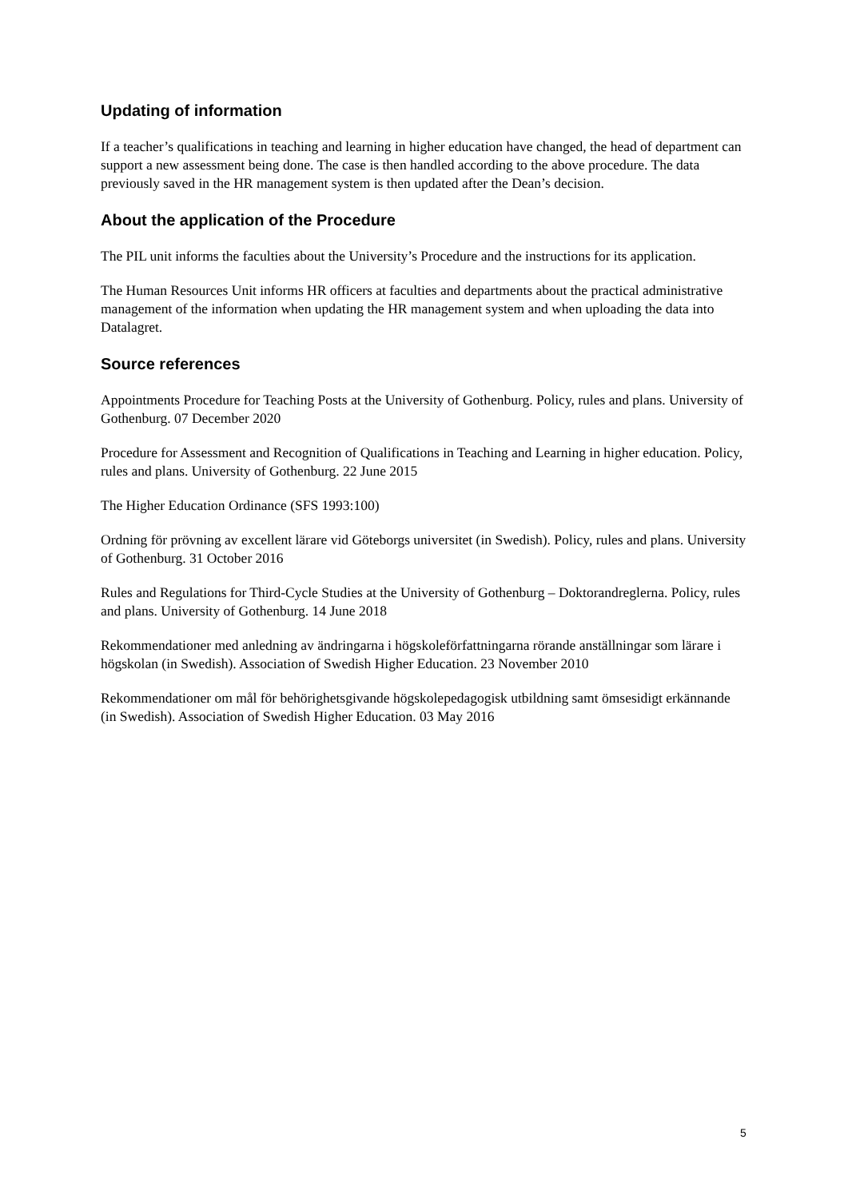Updating of information
If a teacher’s qualifications in teaching and learning in higher education have changed, the head of department can support a new assessment being done. The case is then handled according to the above procedure. The data previously saved in the HR management system is then updated after the Dean’s decision.
About the application of the Procedure
The PIL unit informs the faculties about the University’s Procedure and the instructions for its application.
The Human Resources Unit informs HR officers at faculties and departments about the practical administrative management of the information when updating the HR management system and when uploading the data into Datalagret.
Source references
Appointments Procedure for Teaching Posts at the University of Gothenburg. Policy, rules and plans. University of Gothenburg. 07 December 2020
Procedure for Assessment and Recognition of Qualifications in Teaching and Learning in higher education. Policy, rules and plans. University of Gothenburg. 22 June 2015
The Higher Education Ordinance (SFS 1993:100)
Ordning för prövning av excellent lärare vid Göteborgs universitet (in Swedish). Policy, rules and plans. University of Gothenburg. 31 October 2016
Rules and Regulations for Third-Cycle Studies at the University of Gothenburg – Doktorandreglerna. Policy, rules and plans. University of Gothenburg. 14 June 2018
Rekommendationer med anledning av ändringarna i högskoleförfattningarna rörande anställningar som lärare i högskolan (in Swedish). Association of Swedish Higher Education. 23 November 2010
Rekommendationer om mål för behörighetsgivande högskolepedagogisk utbildning samt ömsesidigt erkännande (in Swedish). Association of Swedish Higher Education. 03 May 2016
5